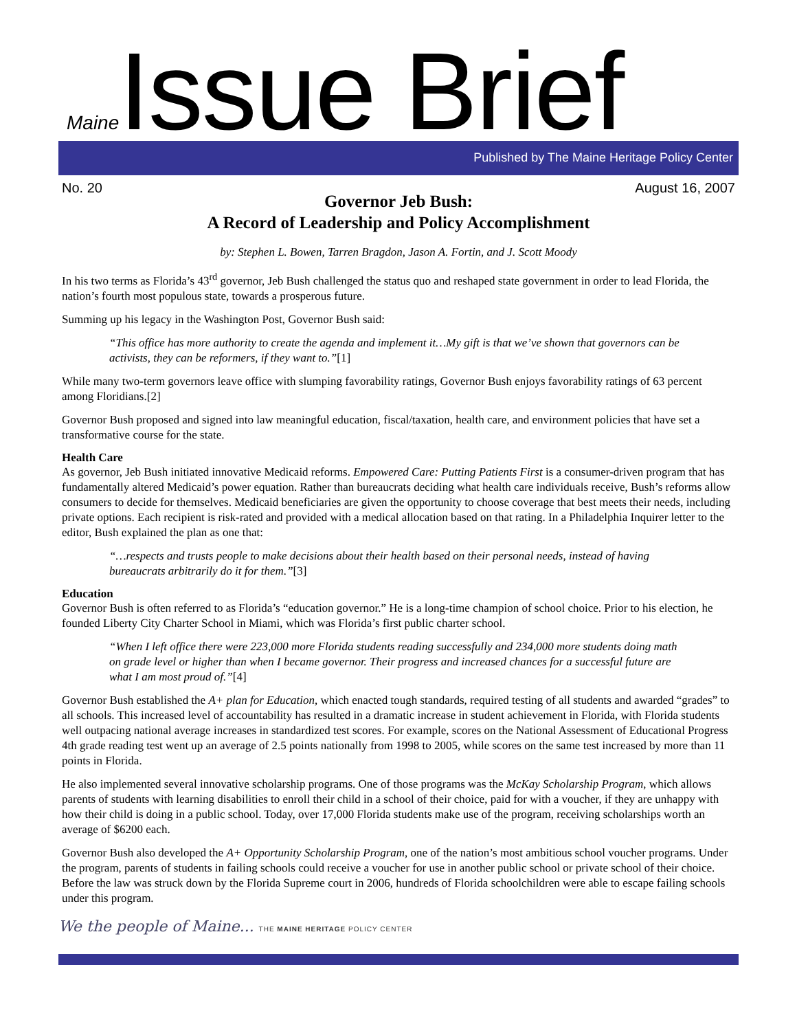Maine Issue Brief
Published by The Maine Heritage Policy Center
No. 20 August 16, 2007
Governor Jeb Bush:
A Record of Leadership and Policy Accomplishment
by: Stephen L. Bowen, Tarren Bragdon, Jason A. Fortin, and J. Scott Moody
In his two terms as Florida’s 43<sup>rd</sup> governor, Jeb Bush challenged the status quo and reshaped state government in order to lead Florida, the nation’s fourth most populous state, towards a prosperous future.
Summing up his legacy in the Washington Post, Governor Bush said:
“This office has more authority to create the agenda and implement it…My gift is that we’ve shown that governors can be activists, they can be reformers, if they want to.”[1]
While many two-term governors leave office with slumping favorability ratings, Governor Bush enjoys favorability ratings of 63 percent among Floridians.[2]
Governor Bush proposed and signed into law meaningful education, fiscal/taxation, health care, and environment policies that have set a transformative course for the state.
Health Care
As governor, Jeb Bush initiated innovative Medicaid reforms. Empowered Care: Putting Patients First is a consumer-driven program that has fundamentally altered Medicaid’s power equation. Rather than bureaucrats deciding what health care individuals receive, Bush’s reforms allow consumers to decide for themselves. Medicaid beneficiaries are given the opportunity to choose coverage that best meets their needs, including private options. Each recipient is risk-rated and provided with a medical allocation based on that rating. In a Philadelphia Inquirer letter to the editor, Bush explained the plan as one that:
“…respects and trusts people to make decisions about their health based on their personal needs, instead of having bureaucrats arbitrarily do it for them.”[3]
Education
Governor Bush is often referred to as Florida’s “education governor.” He is a long-time champion of school choice. Prior to his election, he founded Liberty City Charter School in Miami, which was Florida’s first public charter school.
“When I left office there were 223,000 more Florida students reading successfully and 234,000 more students doing math on grade level or higher than when I became governor. Their progress and increased chances for a successful future are what I am most proud of.”[4]
Governor Bush established the A+ plan for Education, which enacted tough standards, required testing of all students and awarded “grades” to all schools. This increased level of accountability has resulted in a dramatic increase in student achievement in Florida, with Florida students well outpacing national average increases in standardized test scores. For example, scores on the National Assessment of Educational Progress 4th grade reading test went up an average of 2.5 points nationally from 1998 to 2005, while scores on the same test increased by more than 11 points in Florida.
He also implemented several innovative scholarship programs. One of those programs was the McKay Scholarship Program, which allows parents of students with learning disabilities to enroll their child in a school of their choice, paid for with a voucher, if they are unhappy with how their child is doing in a public school. Today, over 17,000 Florida students make use of the program, receiving scholarships worth an average of $6200 each.
Governor Bush also developed the A+ Opportunity Scholarship Program, one of the nation’s most ambitious school voucher programs. Under the program, parents of students in failing schools could receive a voucher for use in another public school or private school of their choice. Before the law was struck down by the Florida Supreme court in 2006, hundreds of Florida schoolchildren were able to escape failing schools under this program.
We the people of Maine... THE MAINE HERITAGE POLICY CENTER